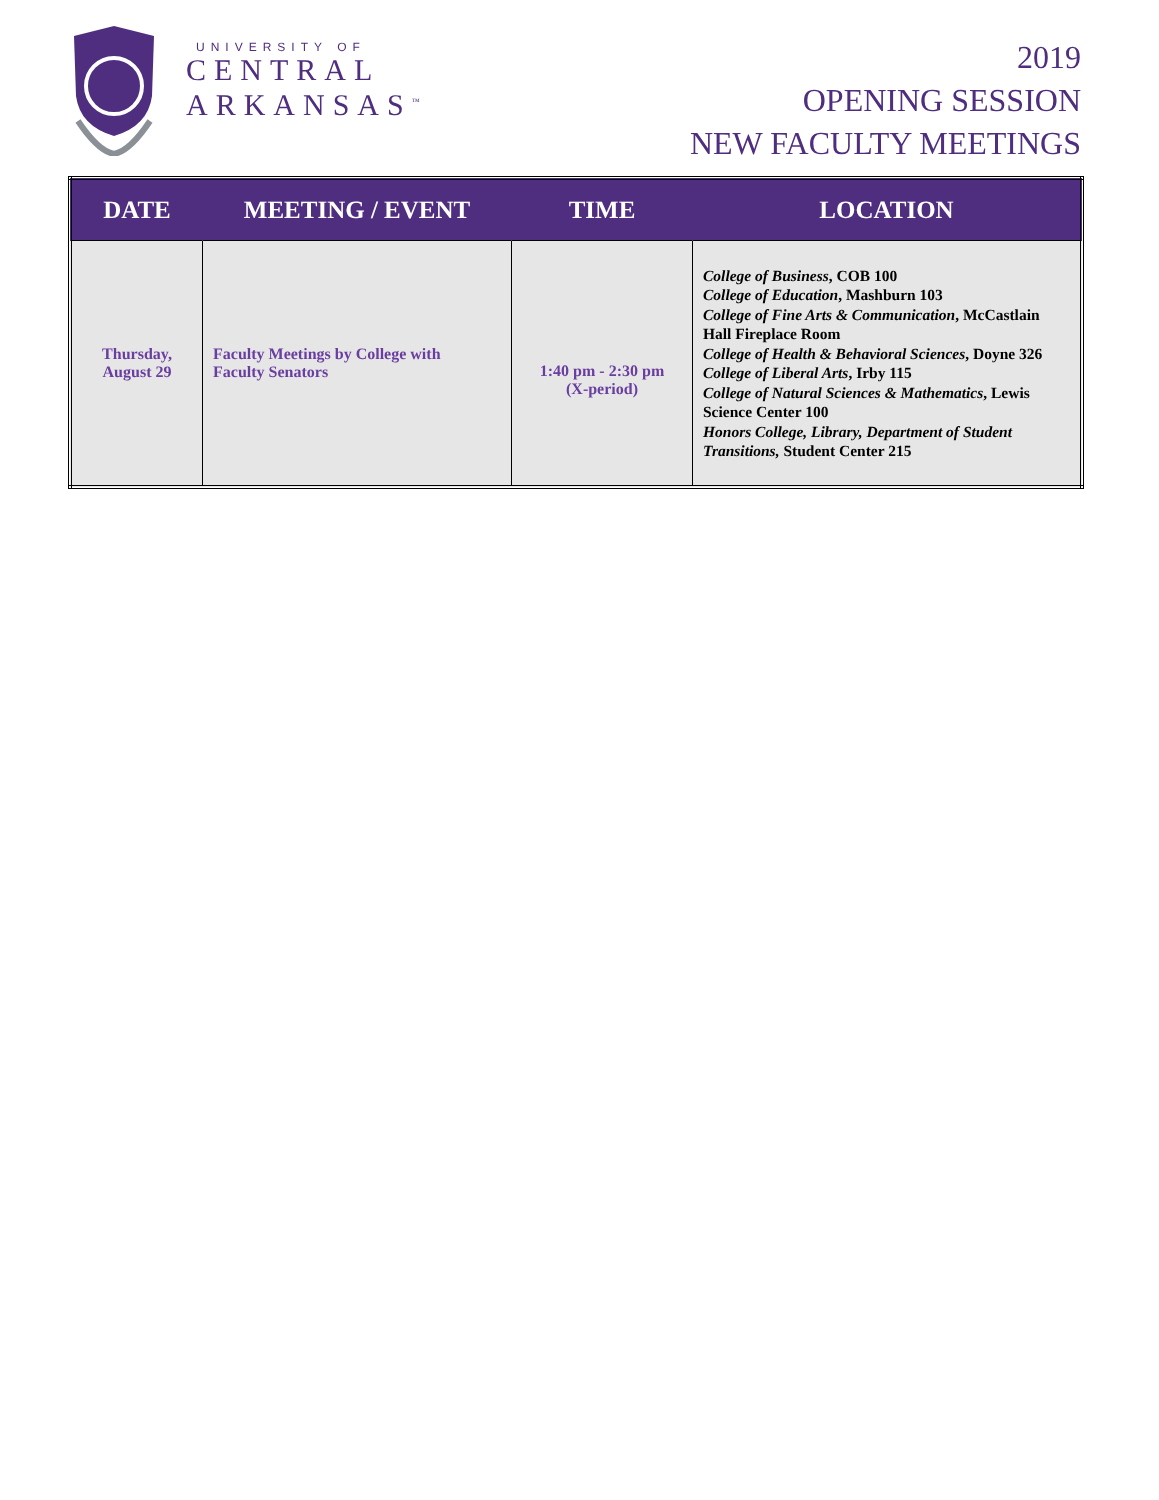UNIVERSITY OF
CENTRAL
ARKANSAS<sup>™</sup>
2019
OPENING SESSION
NEW FACULTY MEETINGS
| DATE | MEETING / EVENT | TIME | LOCATION |
| --- | --- | --- | --- |
| Thursday, August 29 | Faculty Meetings by College with Faculty Senators | 1:40 pm - 2:30 pm (X-period) | College of Business , COB 100 College of Education , Mashburn 103 College of Fine Arts & Communication , McCastlain Hall Fireplace Room College of Health & Behavioral Sciences , Doyne 326 College of Liberal Arts , Irby 115 College of Natural Sciences & Mathematics , Lewis Science Center 100 Honors College, Library, Department of Student Transitions, Student Center 215 |